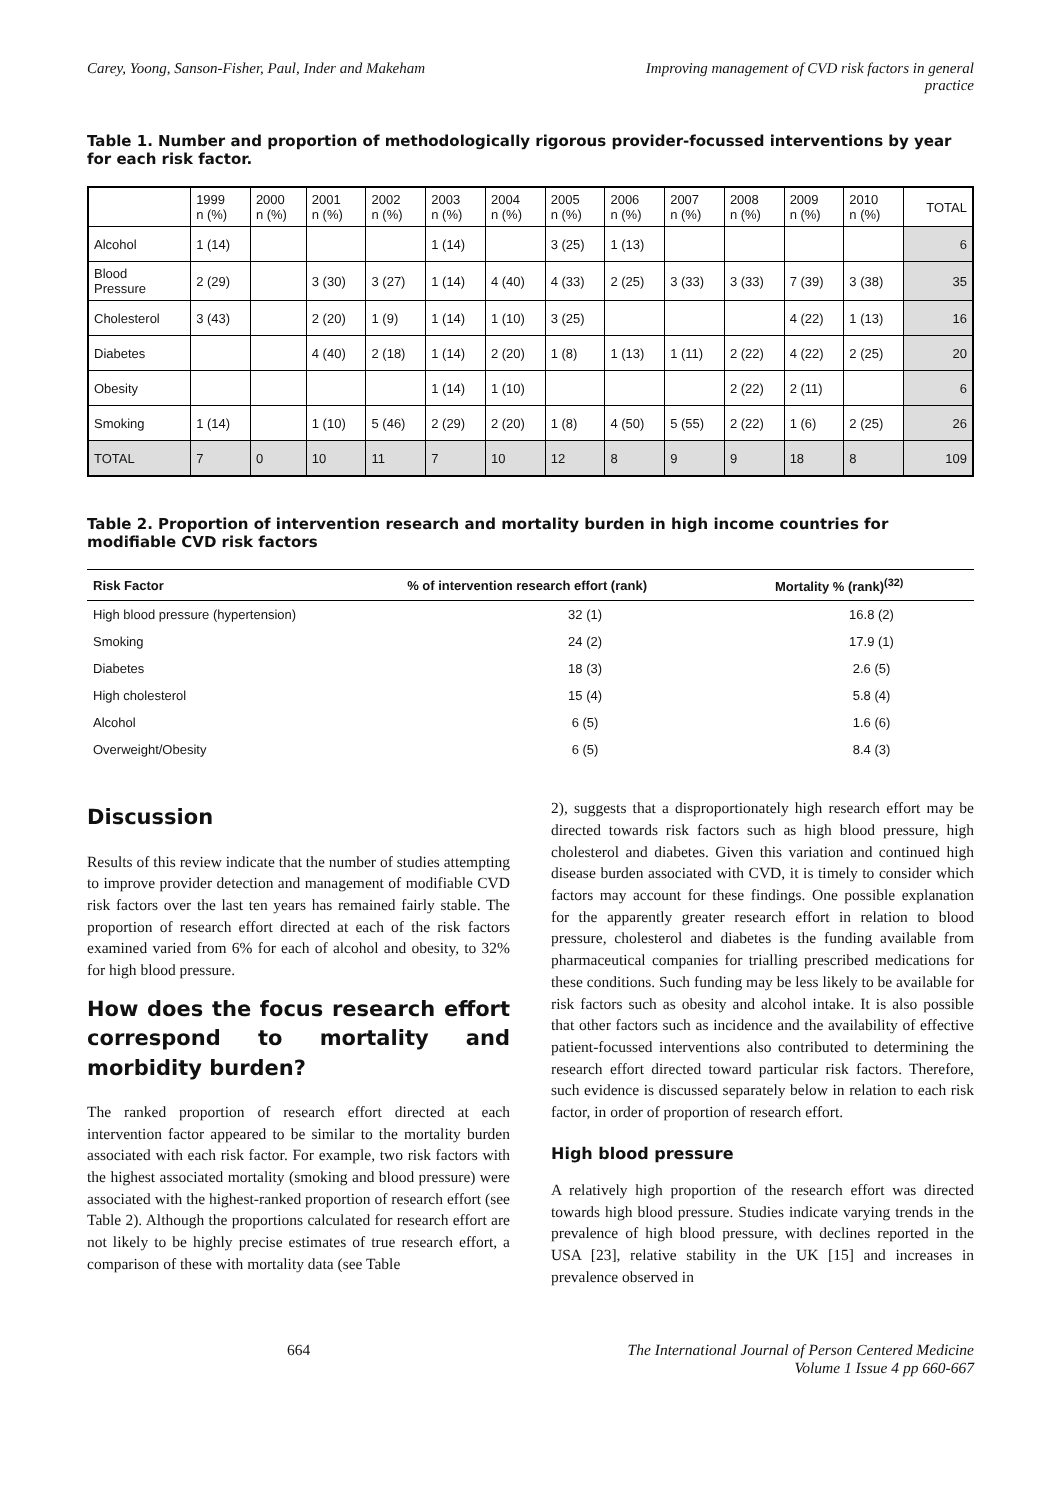Carey, Yoong, Sanson-Fisher, Paul, Inder and Makeham
Improving management of CVD risk factors in general practice
Table 1. Number and proportion of methodologically rigorous provider-focussed interventions by year for each risk factor.
| | 1999 n (%) | 2000 n (%) | 2001 n (%) | 2002 n (%) | 2003 n (%) | 2004 n (%) | 2005 n (%) | 2006 n (%) | 2007 n (%) | 2008 n (%) | 2009 n (%) | 2010 n (%) | TOTAL |
| --- | --- | --- | --- | --- | --- | --- | --- | --- | --- | --- | --- | --- | --- |
| Alcohol | 1 (14) | | | | 1 (14) | | 3 (25) | 1 (13) | | | | | 6 |
| Blood Pressure | 2 (29) | | 3 (30) | 3 (27) | 1 (14) | 4 (40) | 4 (33) | 2 (25) | 3 (33) | 3 (33) | 7 (39) | 3 (38) | 35 |
| Cholesterol | 3 (43) | | 2 (20) | 1 (9) | 1 (14) | 1 (10) | 3 (25) | | | | 4 (22) | 1 (13) | 16 |
| Diabetes | | | 4 (40) | 2 (18) | 1 (14) | 2 (20) | 1 (8) | 1 (13) | 1 (11) | 2 (22) | 4 (22) | 2 (25) | 20 |
| Obesity | | | | | 1 (14) | 1 (10) | | | | 2 (22) | 2 (11) | | 6 |
| Smoking | 1 (14) | | 1 (10) | 5 (46) | 2 (29) | 2 (20) | 1 (8) | 4 (50) | 5 (55) | 2 (22) | 1 (6) | 2 (25) | 26 |
| TOTAL | 7 | 0 | 10 | 11 | 7 | 10 | 12 | 8 | 9 | 9 | 18 | 8 | 109 |
Table 2. Proportion of intervention research and mortality burden in high income countries for modifiable CVD risk factors
| Risk Factor | % of intervention research effort (rank) | Mortality % (rank)<sup>(32)</sup> |
| --- | --- | --- |
| High blood pressure (hypertension) | 32 (1) | 16.8 (2) |
| Smoking | 24 (2) | 17.9 (1) |
| Diabetes | 18 (3) | 2.6 (5) |
| High cholesterol | 15 (4) | 5.8 (4) |
| Alcohol | 6 (5) | 1.6 (6) |
| Overweight/Obesity | 6 (5) | 8.4 (3) |
Discussion
Results of this review indicate that the number of studies attempting to improve provider detection and management of modifiable CVD risk factors over the last ten years has remained fairly stable. The proportion of research effort directed at each of the risk factors examined varied from 6% for each of alcohol and obesity, to 32% for high blood pressure.
How does the focus research effort correspond to mortality and morbidity burden?
The ranked proportion of research effort directed at each intervention factor appeared to be similar to the mortality burden associated with each risk factor. For example, two risk factors with the highest associated mortality (smoking and blood pressure) were associated with the highest-ranked proportion of research effort (see Table 2). Although the proportions calculated for research effort are not likely to be highly precise estimates of true research effort, a comparison of these with mortality data (see Table
2), suggests that a disproportionately high research effort may be directed towards risk factors such as high blood pressure, high cholesterol and diabetes. Given this variation and continued high disease burden associated with CVD, it is timely to consider which factors may account for these findings. One possible explanation for the apparently greater research effort in relation to blood pressure, cholesterol and diabetes is the funding available from pharmaceutical companies for trialling prescribed medications for these conditions. Such funding may be less likely to be available for risk factors such as obesity and alcohol intake. It is also possible that other factors such as incidence and the availability of effective patient-focussed interventions also contributed to determining the research effort directed toward particular risk factors. Therefore, such evidence is discussed separately below in relation to each risk factor, in order of proportion of research effort.
High blood pressure
A relatively high proportion of the research effort was directed towards high blood pressure. Studies indicate varying trends in the prevalence of high blood pressure, with declines reported in the USA [23], relative stability in the UK [15] and increases in prevalence observed in
664 The International Journal of Person Centered Medicine
Volume 1 Issue 4 pp 660-667